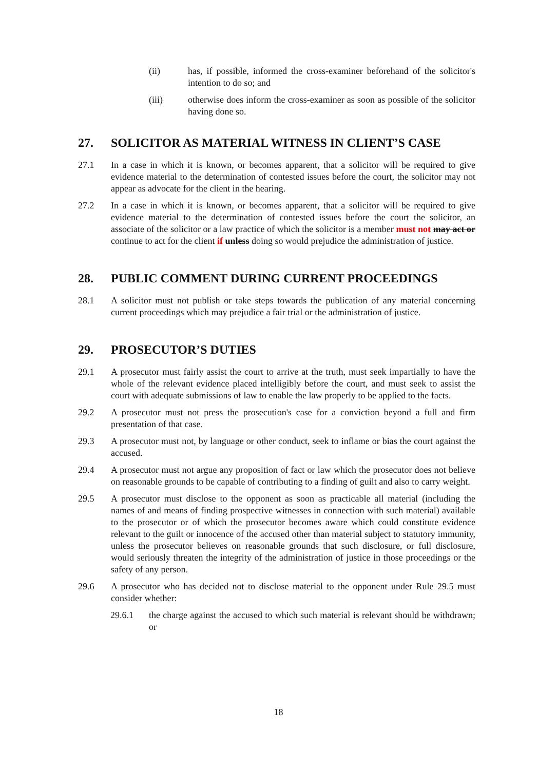(ii) has, if possible, informed the cross-examiner beforehand of the solicitor's intention to do so; and
(iii) otherwise does inform the cross-examiner as soon as possible of the solicitor having done so.
27. SOLICITOR AS MATERIAL WITNESS IN CLIENT’S CASE
27.1 In a case in which it is known, or becomes apparent, that a solicitor will be required to give evidence material to the determination of contested issues before the court, the solicitor may not appear as advocate for the client in the hearing.
27.2 In a case in which it is known, or becomes apparent, that a solicitor will be required to give evidence material to the determination of contested issues before the court the solicitor, an associate of the solicitor or a law practice of which the solicitor is a member must not may act or continue to act for the client if unless doing so would prejudice the administration of justice.
28. PUBLIC COMMENT DURING CURRENT PROCEEDINGS
28.1 A solicitor must not publish or take steps towards the publication of any material concerning current proceedings which may prejudice a fair trial or the administration of justice.
29. PROSECUTOR’S DUTIES
29.1 A prosecutor must fairly assist the court to arrive at the truth, must seek impartially to have the whole of the relevant evidence placed intelligibly before the court, and must seek to assist the court with adequate submissions of law to enable the law properly to be applied to the facts.
29.2 A prosecutor must not press the prosecution's case for a conviction beyond a full and firm presentation of that case.
29.3 A prosecutor must not, by language or other conduct, seek to inflame or bias the court against the accused.
29.4 A prosecutor must not argue any proposition of fact or law which the prosecutor does not believe on reasonable grounds to be capable of contributing to a finding of guilt and also to carry weight.
29.5 A prosecutor must disclose to the opponent as soon as practicable all material (including the names of and means of finding prospective witnesses in connection with such material) available to the prosecutor or of which the prosecutor becomes aware which could constitute evidence relevant to the guilt or innocence of the accused other than material subject to statutory immunity, unless the prosecutor believes on reasonable grounds that such disclosure, or full disclosure, would seriously threaten the integrity of the administration of justice in those proceedings or the safety of any person.
29.6 A prosecutor who has decided not to disclose material to the opponent under Rule 29.5 must consider whether:
29.6.1 the charge against the accused to which such material is relevant should be withdrawn; or
18